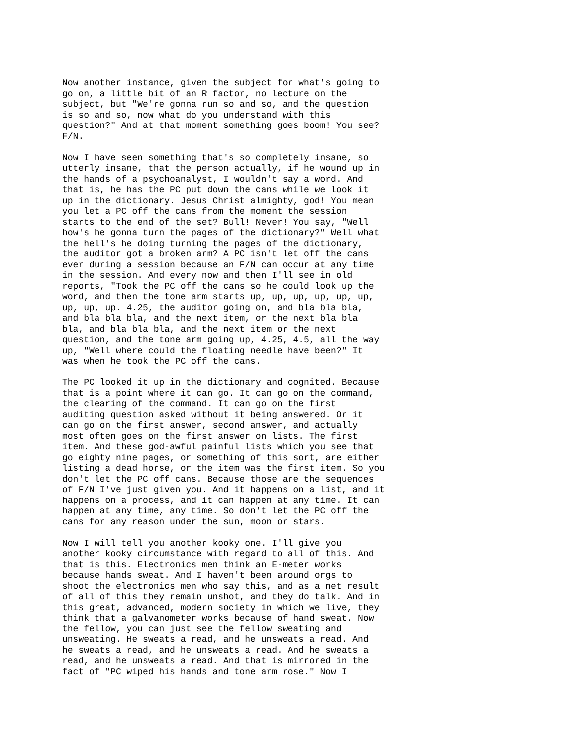Now another instance, given the subject for what's going to go on, a little bit of an R factor, no lecture on the subject, but "We're gonna run so and so, and the question is so and so, now what do you understand with this question?" And at that moment something goes boom! You see? F/N.
Now I have seen something that's so completely insane, so utterly insane, that the person actually, if he wound up in the hands of a psychoanalyst, I wouldn't say a word. And that is, he has the PC put down the cans while we look it up in the dictionary. Jesus Christ almighty, god! You mean you let a PC off the cans from the moment the session starts to the end of the set? Bull! Never! You say, "Well how's he gonna turn the pages of the dictionary?" Well what the hell's he doing turning the pages of the dictionary, the auditor got a broken arm? A PC isn't let off the cans ever during a session because an F/N can occur at any time in the session. And every now and then I'll see in old reports, "Took the PC off the cans so he could look up the word, and then the tone arm starts up, up, up, up, up, up, up, up, up. 4.25, the auditor going on, and bla bla bla, and bla bla bla, and the next item, or the next bla bla bla, and bla bla bla, and the next item or the next question, and the tone arm going up, 4.25, 4.5, all the way up, "Well where could the floating needle have been?" It was when he took the PC off the cans.
The PC looked it up in the dictionary and cognited. Because that is a point where it can go. It can go on the command, the clearing of the command. It can go on the first auditing question asked without it being answered. Or it can go on the first answer, second answer, and actually most often goes on the first answer on lists. The first item. And these god-awful painful lists which you see that go eighty nine pages, or something of this sort, are either listing a dead horse, or the item was the first item. So you don't let the PC off cans. Because those are the sequences of F/N I've just given you. And it happens on a list, and it happens on a process, and it can happen at any time. It can happen at any time, any time. So don't let the PC off the cans for any reason under the sun, moon or stars.
Now I will tell you another kooky one. I'll give you another kooky circumstance with regard to all of this. And that is this. Electronics men think an E-meter works because hands sweat. And I haven't been around orgs to shoot the electronics men who say this, and as a net result of all of this they remain unshot, and they do talk. And in this great, advanced, modern society in which we live, they think that a galvanometer works because of hand sweat. Now the fellow, you can just see the fellow sweating and unsweating. He sweats a read, and he unsweats a read. And he sweats a read, and he unsweats a read. And he sweats a read, and he unsweats a read. And that is mirrored in the fact of "PC wiped his hands and tone arm rose." Now I